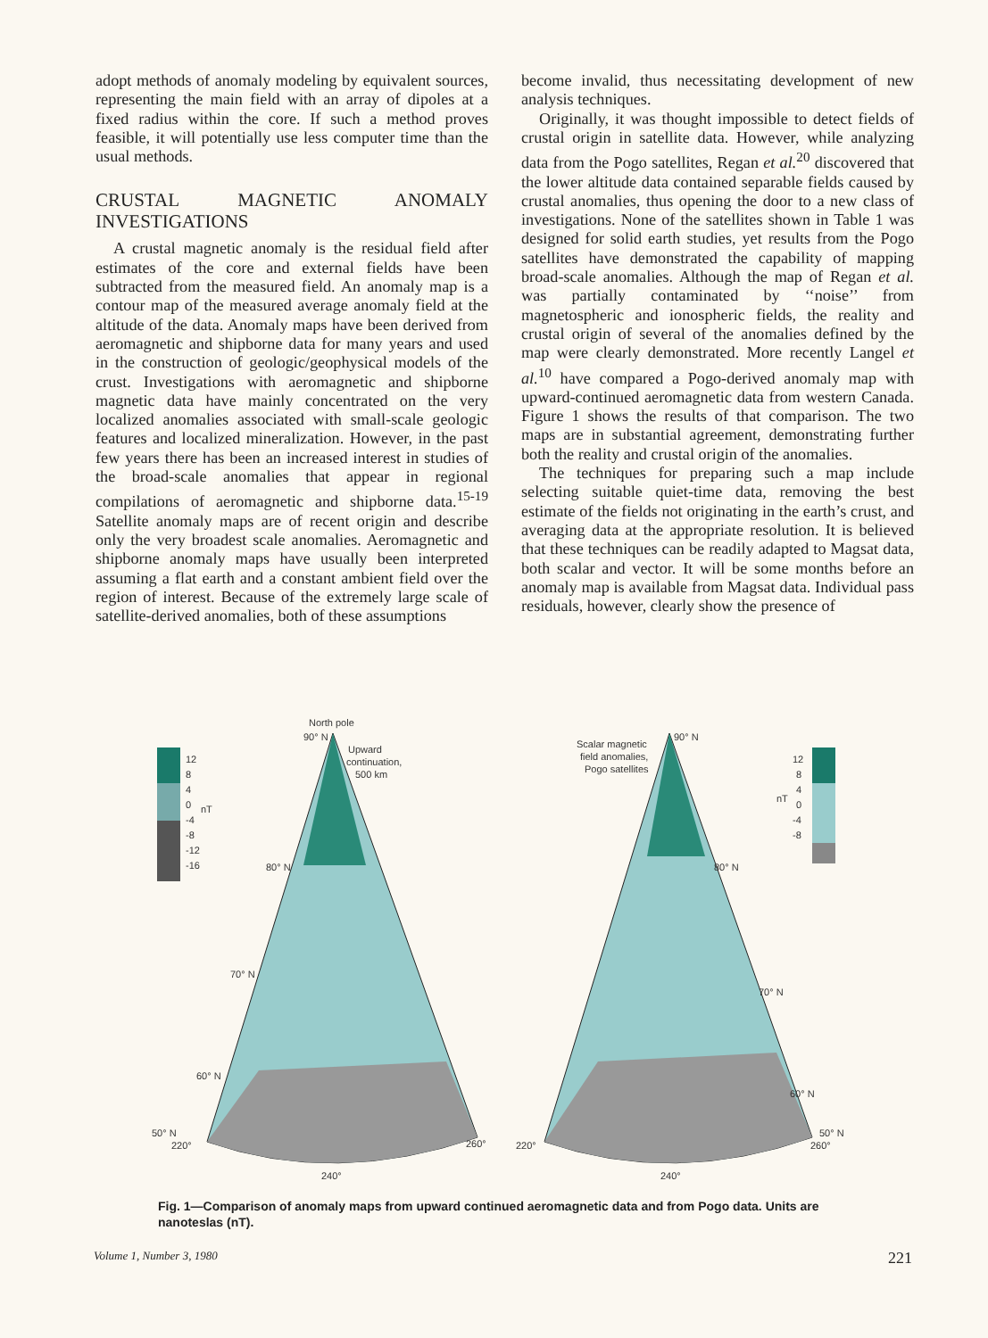adopt methods of anomaly modeling by equivalent sources, representing the main field with an array of dipoles at a fixed radius within the core. If such a method proves feasible, it will potentially use less computer time than the usual methods.
CRUSTAL MAGNETIC ANOMALY INVESTIGATIONS
A crustal magnetic anomaly is the residual field after estimates of the core and external fields have been subtracted from the measured field. An anomaly map is a contour map of the measured average anomaly field at the altitude of the data. Anomaly maps have been derived from aeromagnetic and shipborne data for many years and used in the construction of geologic/geophysical models of the crust. Investigations with aeromagnetic and shipborne magnetic data have mainly concentrated on the very localized anomalies associated with small-scale geologic features and localized mineralization. However, in the past few years there has been an increased interest in studies of the broad-scale anomalies that appear in regional compilations of aeromagnetic and shipborne data.<sup>15-19</sup> Satellite anomaly maps are of recent origin and describe only the very broadest scale anomalies. Aeromagnetic and shipborne anomaly maps have usually been interpreted assuming a flat earth and a constant ambient field over the region of interest. Because of the extremely large scale of satellite-derived anomalies, both of these assumptions
become invalid, thus necessitating development of new analysis techniques.
Originally, it was thought impossible to detect fields of crustal origin in satellite data. However, while analyzing data from the Pogo satellites, Regan et al.<sup>20</sup> discovered that the lower altitude data contained separable fields caused by crustal anomalies, thus opening the door to a new class of investigations. None of the satellites shown in Table 1 was designed for solid earth studies, yet results from the Pogo satellites have demonstrated the capability of mapping broad-scale anomalies. Although the map of Regan et al. was partially contaminated by ‘‘noise’’ from magnetospheric and ionospheric fields, the reality and crustal origin of several of the anomalies defined by the map were clearly demonstrated. More recently Langel et al.<sup>10</sup> have compared a Pogo-derived anomaly map with upward-continued aeromagnetic data from western Canada. Figure 1 shows the results of that comparison. The two maps are in substantial agreement, demonstrating further both the reality and crustal origin of the anomalies.
The techniques for preparing such a map include selecting suitable quiet-time data, removing the best estimate of the fields not originating in the earth’s crust, and averaging data at the appropriate resolution. It is believed that these techniques can be readily adapted to Magsat data, both scalar and vector. It will be some months before an anomaly map is available from Magsat data. Individual pass residuals, however, clearly show the presence of
12
8
4
0
nT
-4
-8
-12
-16
North pole
90° N
Upward
continuation,
500 km
80° N
70° N
60° N
50° N
220°
260°
240°
Scalar magnetic
field anomalies,
Pogo satellites
90° N
80° N
70° N
60° N
50° N
260°
220°
240°
12
8
4
nT
0
-4
-8
Fig. 1—Comparison of anomaly maps from upward continued aeromagnetic data and from Pogo data. Units are nanoteslas (nT).
Volume 1, Number 3, 1980 221